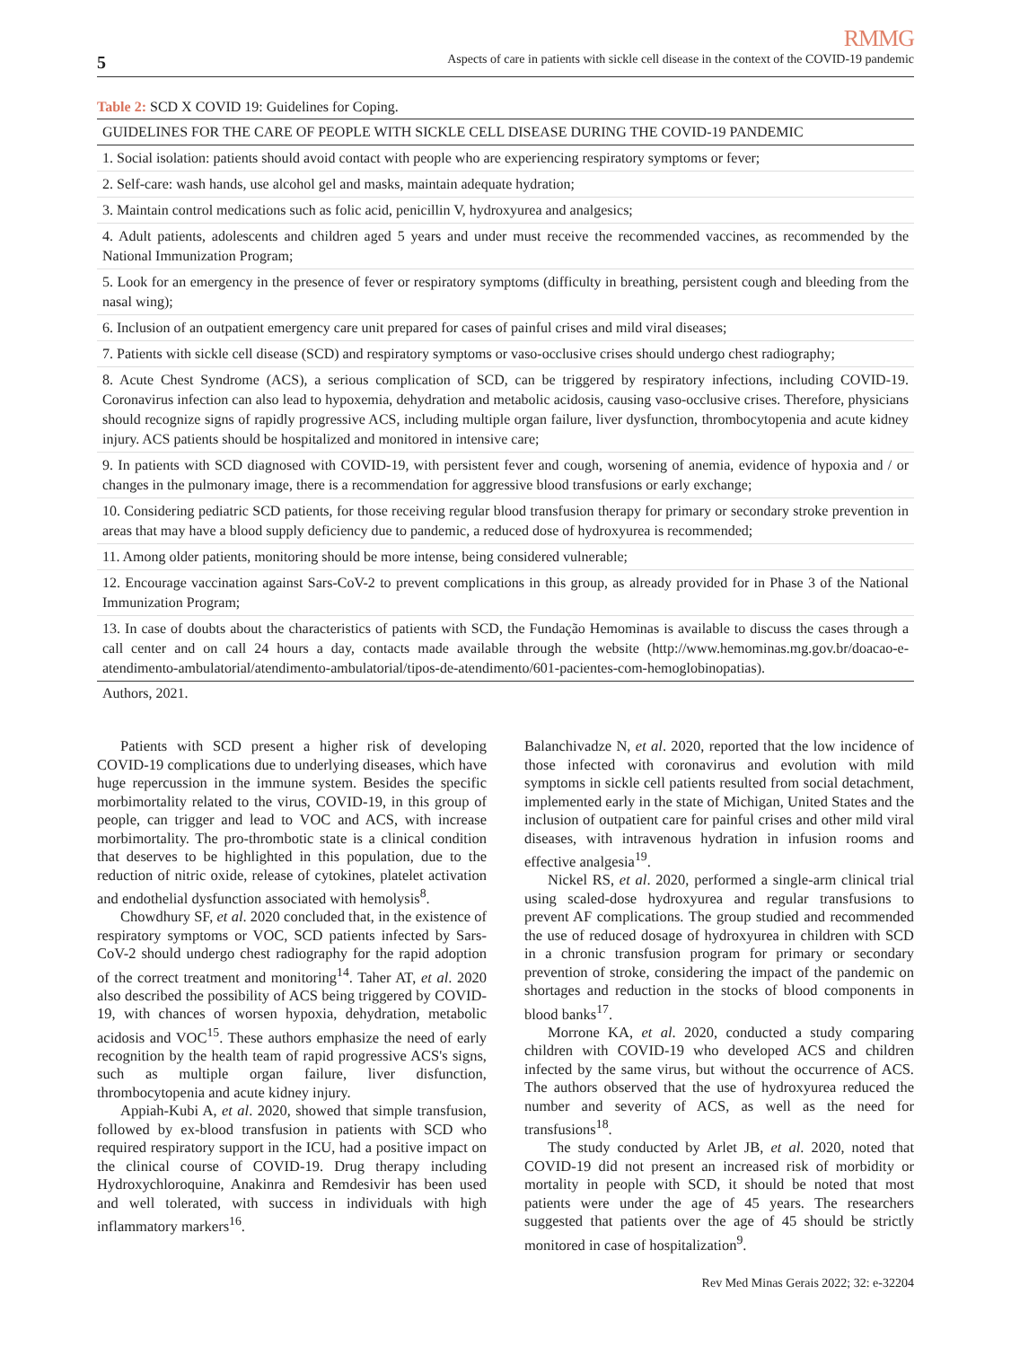RMMG
5 Aspects of care in patients with sickle cell disease in the context of the COVID-19 pandemic
Table 2: SCD X COVID 19: Guidelines for Coping.
| GUIDELINES FOR THE CARE OF PEOPLE WITH SICKLE CELL DISEASE DURING THE COVID-19 PANDEMIC |
| --- |
| 1. Social isolation: patients should avoid contact with people who are experiencing respiratory symptoms or fever; |
| 2. Self-care: wash hands, use alcohol gel and masks, maintain adequate hydration; |
| 3. Maintain control medications such as folic acid, penicillin V, hydroxyurea and analgesics; |
| 4. Adult patients, adolescents and children aged 5 years and under must receive the recommended vaccines, as recommended by the National Immunization Program; |
| 5. Look for an emergency in the presence of fever or respiratory symptoms (difficulty in breathing, persistent cough and bleeding from the nasal wing); |
| 6. Inclusion of an outpatient emergency care unit prepared for cases of painful crises and mild viral diseases; |
| 7. Patients with sickle cell disease (SCD) and respiratory symptoms or vaso-occlusive crises should undergo chest radiography; |
| 8. Acute Chest Syndrome (ACS), a serious complication of SCD, can be triggered by respiratory infections, including COVID-19. Coronavirus infection can also lead to hypoxemia, dehydration and metabolic acidosis, causing vaso-occlusive crises. Therefore, physicians should recognize signs of rapidly progressive ACS, including multiple organ failure, liver dysfunction, thrombocytopenia and acute kidney injury. ACS patients should be hospitalized and monitored in intensive care; |
| 9. In patients with SCD diagnosed with COVID-19, with persistent fever and cough, worsening of anemia, evidence of hypoxia and / or changes in the pulmonary image, there is a recommendation for aggressive blood transfusions or early exchange; |
| 10. Considering pediatric SCD patients, for those receiving regular blood transfusion therapy for primary or secondary stroke prevention in areas that may have a blood supply deficiency due to pandemic, a reduced dose of hydroxyurea is recommended; |
| 11. Among older patients, monitoring should be more intense, being considered vulnerable; |
| 12. Encourage vaccination against Sars-CoV-2 to prevent complications in this group, as already provided for in Phase 3 of the National Immunization Program; |
| 13. In case of doubts about the characteristics of patients with SCD, the Fundação Hemominas is available to discuss the cases through a call center and on call 24 hours a day, contacts made available through the website (http://www.hemominas.mg.gov.br/doacao-e-atendimento-ambulatorial/atendimento-ambulatorial/tipos-de-atendimento/601-pacientes-com-hemoglobinopatias). |
Authors, 2021.
Patients with SCD present a higher risk of developing COVID-19 complications due to underlying diseases, which have huge repercussion in the immune system. Besides the specific morbimortality related to the virus, COVID-19, in this group of people, can trigger and lead to VOC and ACS, with increase morbimortality. The pro-thrombotic state is a clinical condition that deserves to be highlighted in this population, due to the reduction of nitric oxide, release of cytokines, platelet activation and endothelial dysfunction associated with hemolysis<sup>8</sup>.
Chowdhury SF, et al. 2020 concluded that, in the existence of respiratory symptoms or VOC, SCD patients infected by Sars-CoV-2 should undergo chest radiography for the rapid adoption of the correct treatment and monitoring<sup>14</sup>. Taher AT, et al. 2020 also described the possibility of ACS being triggered by COVID-19, with chances of worsen hypoxia, dehydration, metabolic acidosis and VOC<sup>15</sup>. These authors emphasize the need of early recognition by the health team of rapid progressive ACS's signs, such as multiple organ failure, liver disfunction, thrombocytopenia and acute kidney injury.
Appiah-Kubi A, et al. 2020, showed that simple transfusion, followed by ex-blood transfusion in patients with SCD who required respiratory support in the ICU, had a positive impact on the clinical course of COVID-19. Drug therapy including Hydroxychloroquine, Anakinra and Remdesivir has been used and well tolerated, with success in individuals with high inflammatory markers<sup>16</sup>.
Balanchivadze N, et al. 2020, reported that the low incidence of those infected with coronavirus and evolution with mild symptoms in sickle cell patients resulted from social detachment, implemented early in the state of Michigan, United States and the inclusion of outpatient care for painful crises and other mild viral diseases, with intravenous hydration in infusion rooms and effective analgesia<sup>19</sup>.
Nickel RS, et al. 2020, performed a single-arm clinical trial using scaled-dose hydroxyurea and regular transfusions to prevent AF complications. The group studied and recommended the use of reduced dosage of hydroxyurea in children with SCD in a chronic transfusion program for primary or secondary prevention of stroke, considering the impact of the pandemic on shortages and reduction in the stocks of blood components in blood banks<sup>17</sup>.
Morrone KA, et al. 2020, conducted a study comparing children with COVID-19 who developed ACS and children infected by the same virus, but without the occurrence of ACS. The authors observed that the use of hydroxyurea reduced the number and severity of ACS, as well as the need for transfusions<sup>18</sup>.
The study conducted by Arlet JB, et al. 2020, noted that COVID-19 did not present an increased risk of morbidity or mortality in people with SCD, it should be noted that most patients were under the age of 45 years. The researchers suggested that patients over the age of 45 should be strictly monitored in case of hospitalization<sup>9</sup>.
Rev Med Minas Gerais 2022; 32: e-32204